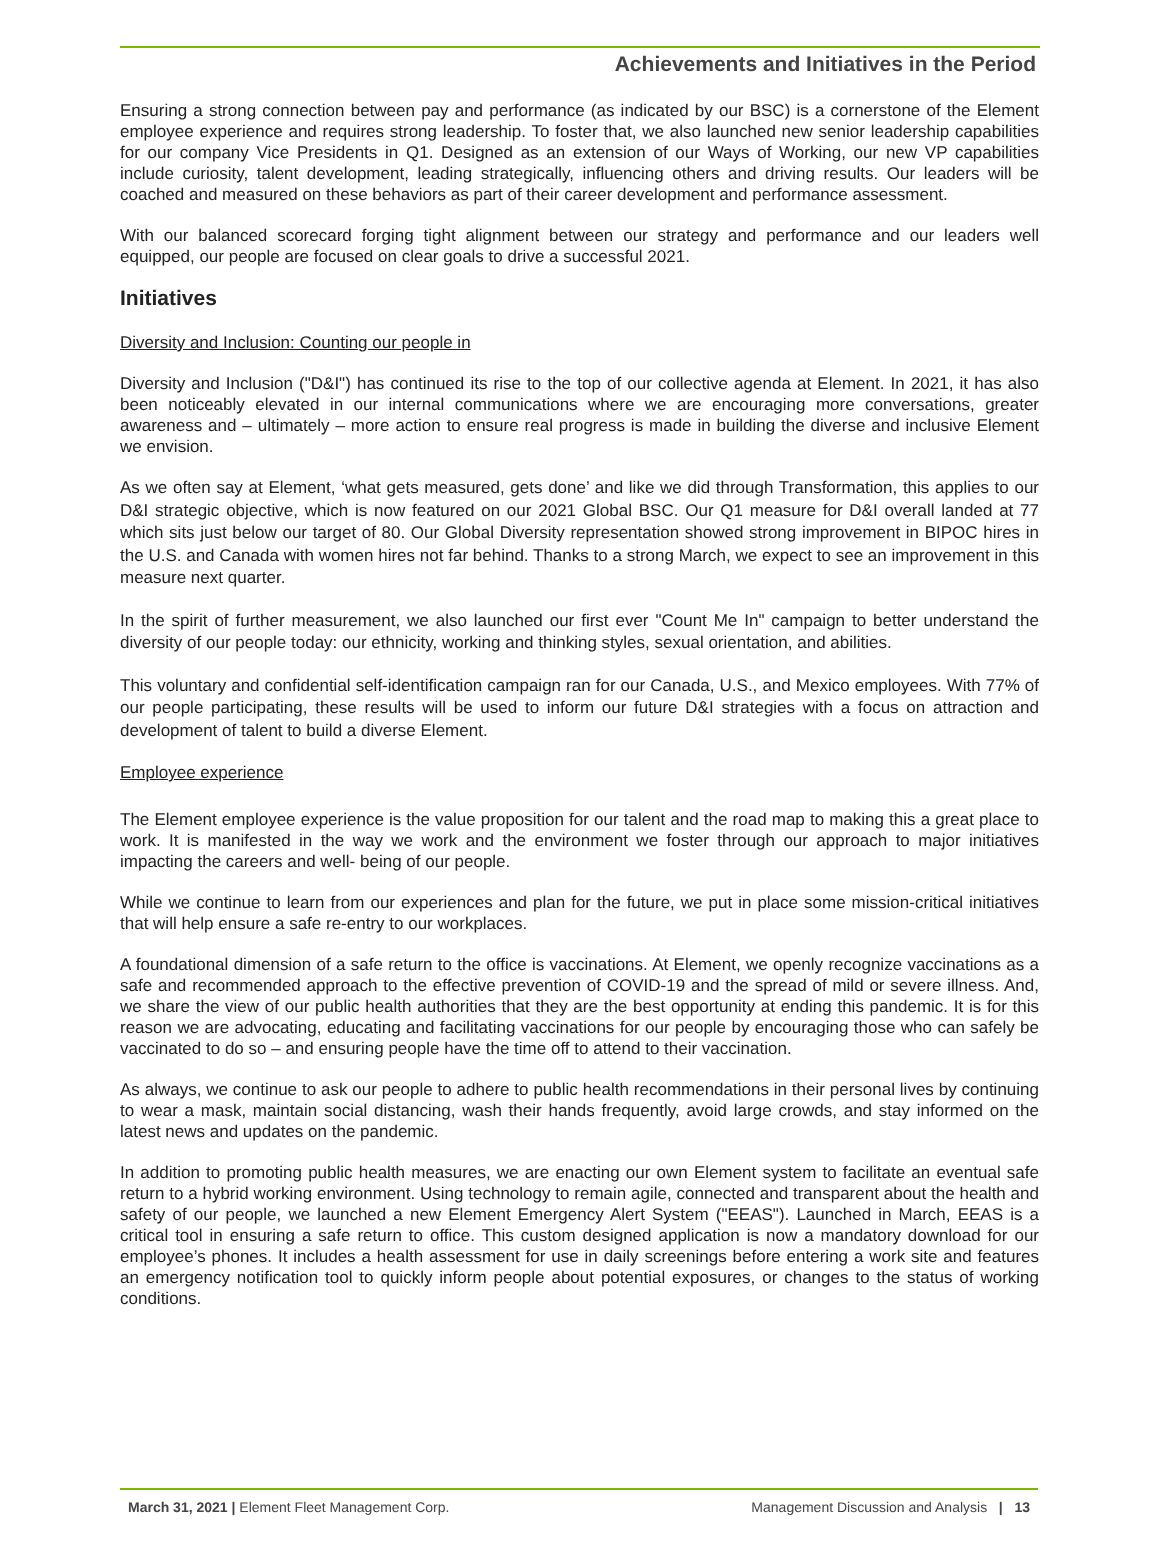Achievements and Initiatives in the Period
Ensuring a strong connection between pay and performance (as indicated by our BSC) is a cornerstone of the Element employee experience and requires strong leadership. To foster that, we also launched new senior leadership capabilities for our company Vice Presidents in Q1. Designed as an extension of our Ways of Working, our new VP capabilities include curiosity, talent development, leading strategically, influencing others and driving results. Our leaders will be coached and measured on these behaviors as part of their career development and performance assessment.
With our balanced scorecard forging tight alignment between our strategy and performance and our leaders well equipped, our people are focused on clear goals to drive a successful 2021.
Initiatives
Diversity and Inclusion: Counting our people in
Diversity and Inclusion ("D&I") has continued its rise to the top of our collective agenda at Element. In 2021, it has also been noticeably elevated in our internal communications where we are encouraging more conversations, greater awareness and – ultimately – more action to ensure real progress is made in building the diverse and inclusive Element we envision.
As we often say at Element, ‘what gets measured, gets done’ and like we did through Transformation, this applies to our D&I strategic objective, which is now featured on our 2021 Global BSC. Our Q1 measure for D&I overall landed at 77 which sits just below our target of 80. Our Global Diversity representation showed strong improvement in BIPOC hires in the U.S. and Canada with women hires not far behind. Thanks to a strong March, we expect to see an improvement in this measure next quarter.
In the spirit of further measurement, we also launched our first ever "Count Me In" campaign to better understand the diversity of our people today: our ethnicity, working and thinking styles, sexual orientation, and abilities.
This voluntary and confidential self-identification campaign ran for our Canada, U.S., and Mexico employees. With 77% of our people participating, these results will be used to inform our future D&I strategies with a focus on attraction and development of talent to build a diverse Element.
Employee experience
The Element employee experience is the value proposition for our talent and the road map to making this a great place to work. It is manifested in the way we work and the environment we foster through our approach to major initiatives impacting the careers and well- being of our people.
While we continue to learn from our experiences and plan for the future, we put in place some mission-critical initiatives that will help ensure a safe re-entry to our workplaces.
A foundational dimension of a safe return to the office is vaccinations. At Element, we openly recognize vaccinations as a safe and recommended approach to the effective prevention of COVID-19 and the spread of mild or severe illness. And, we share the view of our public health authorities that they are the best opportunity at ending this pandemic. It is for this reason we are advocating, educating and facilitating vaccinations for our people by encouraging those who can safely be vaccinated to do so – and ensuring people have the time off to attend to their vaccination.
As always, we continue to ask our people to adhere to public health recommendations in their personal lives by continuing to wear a mask, maintain social distancing, wash their hands frequently, avoid large crowds, and stay informed on the latest news and updates on the pandemic.
In addition to promoting public health measures, we are enacting our own Element system to facilitate an eventual safe return to a hybrid working environment. Using technology to remain agile, connected and transparent about the health and safety of our people, we launched a new Element Emergency Alert System ("EEAS"). Launched in March, EEAS is a critical tool in ensuring a safe return to office. This custom designed application is now a mandatory download for our employee’s phones. It includes a health assessment for use in daily screenings before entering a work site and features an emergency notification tool to quickly inform people about potential exposures, or changes to the status of working conditions.
March 31, 2021 | Element Fleet Management Corp. Management Discussion and Analysis | 13